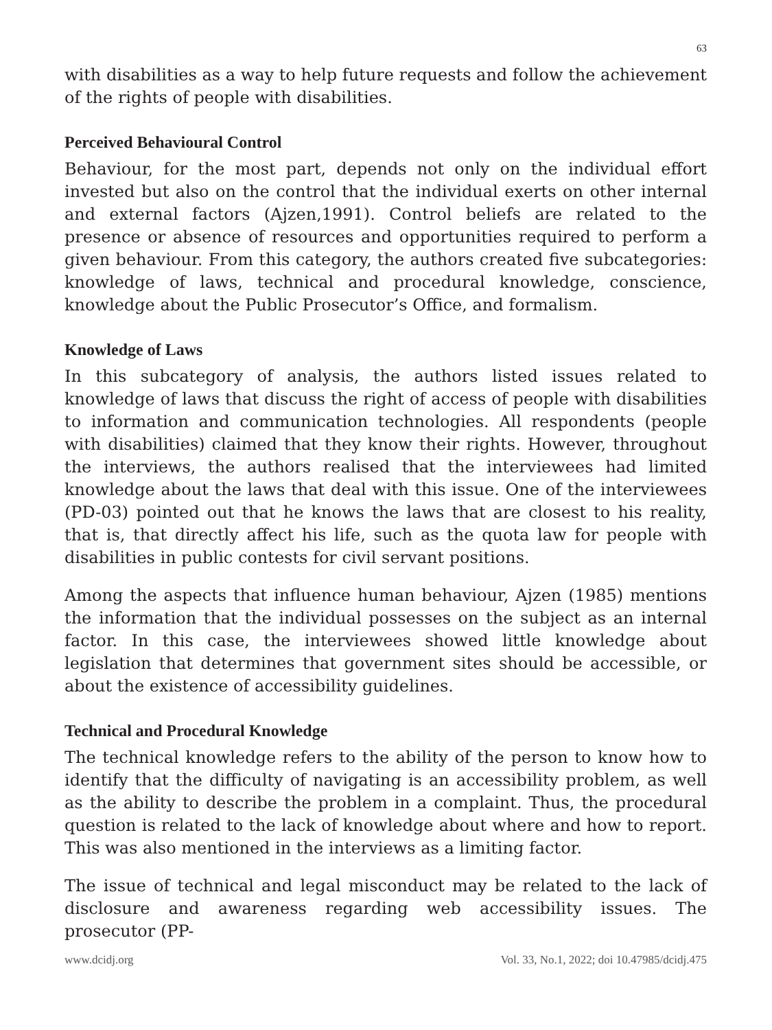63
with disabilities as a way to help future requests and follow the achievement of the rights of people with disabilities.
Perceived Behavioural Control
Behaviour, for the most part, depends not only on the individual effort invested but also on the control that the individual exerts on other internal and external factors (Ajzen,1991). Control beliefs are related to the presence or absence of resources and opportunities required to perform a given behaviour. From this category, the authors created five subcategories: knowledge of laws, technical and procedural knowledge, conscience, knowledge about the Public Prosecutor’s Office, and formalism.
Knowledge of Laws
In this subcategory of analysis, the authors listed issues related to knowledge of laws that discuss the right of access of people with disabilities to information and communication technologies. All respondents (people with disabilities) claimed that they know their rights. However, throughout the interviews, the authors realised that the interviewees had limited knowledge about the laws that deal with this issue. One of the interviewees (PD-03) pointed out that he knows the laws that are closest to his reality, that is, that directly affect his life, such as the quota law for people with disabilities in public contests for civil servant positions.
Among the aspects that influence human behaviour, Ajzen (1985) mentions the information that the individual possesses on the subject as an internal factor. In this case, the interviewees showed little knowledge about legislation that determines that government sites should be accessible, or about the existence of accessibility guidelines.
Technical and Procedural Knowledge
The technical knowledge refers to the ability of the person to know how to identify that the difficulty of navigating is an accessibility problem, as well as the ability to describe the problem in a complaint. Thus, the procedural question is related to the lack of knowledge about where and how to report. This was also mentioned in the interviews as a limiting factor.
The issue of technical and legal misconduct may be related to the lack of disclosure and awareness regarding web accessibility issues. The prosecutor (PP-
www.dcidj.org Vol. 33, No.1, 2022; doi 10.47985/dcidj.475